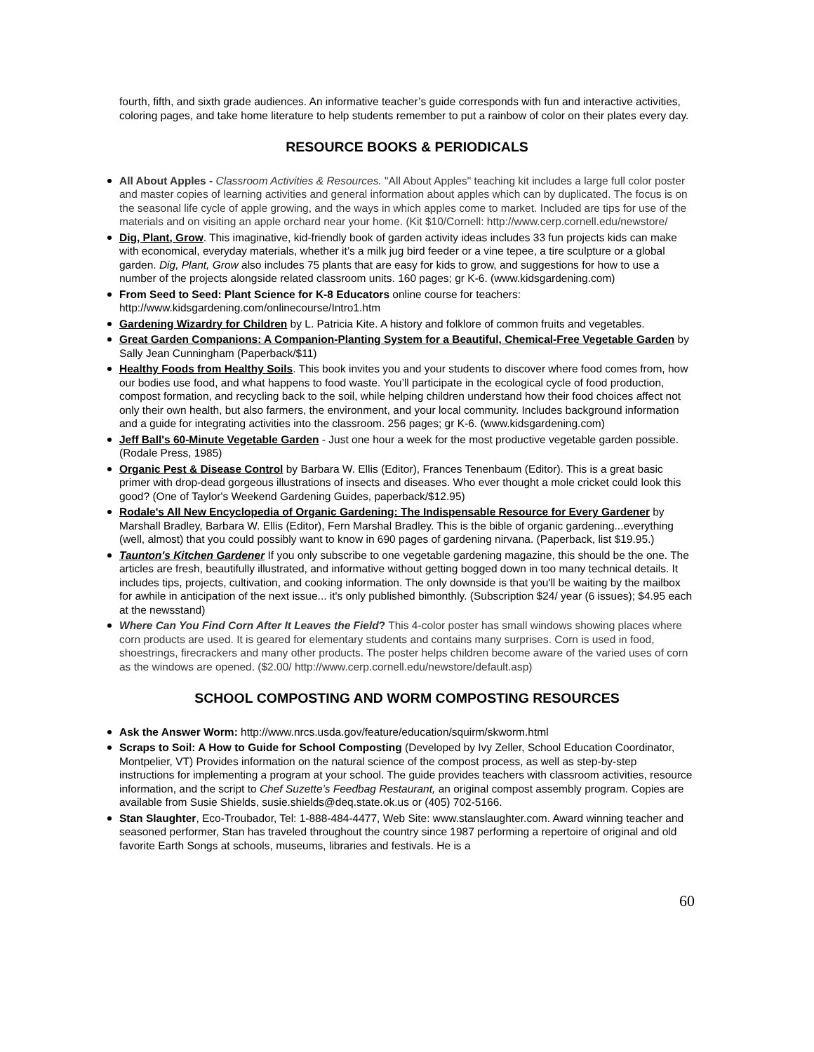fourth, fifth, and sixth grade audiences. An informative teacher’s guide corresponds with fun and interactive activities, coloring pages, and take home literature to help students remember to put a rainbow of color on their plates every day.
RESOURCE BOOKS & PERIODICALS
All About Apples - Classroom Activities & Resources. "All About Apples" teaching kit includes a large full color poster and master copies of learning activities and general information about apples which can by duplicated. The focus is on the seasonal life cycle of apple growing, and the ways in which apples come to market. Included are tips for use of the materials and on visiting an apple orchard near your home. (Kit $10/Cornell: http://www.cerp.cornell.edu/newstore/
Dig, Plant, Grow. This imaginative, kid-friendly book of garden activity ideas includes 33 fun projects kids can make with economical, everyday materials, whether it’s a milk jug bird feeder or a vine tepee, a tire sculpture or a global garden. Dig, Plant, Grow also includes 75 plants that are easy for kids to grow, and suggestions for how to use a number of the projects alongside related classroom units. 160 pages; gr K-6. (www.kidsgardening.com)
From Seed to Seed: Plant Science for K-8 Educators online course for teachers: http://www.kidsgardening.com/onlinecourse/Intro1.htm
Gardening Wizardry for Children by L. Patricia Kite. A history and folklore of common fruits and vegetables.
Great Garden Companions: A Companion-Planting System for a Beautiful, Chemical-Free Vegetable Garden by Sally Jean Cunningham (Paperback/$11)
Healthy Foods from Healthy Soils. This book invites you and your students to discover where food comes from, how our bodies use food, and what happens to food waste. You’ll participate in the ecological cycle of food production, compost formation, and recycling back to the soil, while helping children understand how their food choices affect not only their own health, but also farmers, the environment, and your local community. Includes background information and a guide for integrating activities into the classroom. 256 pages; gr K-6. (www.kidsgardening.com)
Jeff Ball's 60-Minute Vegetable Garden - Just one hour a week for the most productive vegetable garden possible. (Rodale Press, 1985)
Organic Pest & Disease Control by Barbara W. Ellis (Editor), Frances Tenenbaum (Editor). This is a great basic primer with drop-dead gorgeous illustrations of insects and diseases. Who ever thought a mole cricket could look this good? (One of Taylor's Weekend Gardening Guides, paperback/$12.95)
Rodale's All New Encyclopedia of Organic Gardening: The Indispensable Resource for Every Gardener by Marshall Bradley, Barbara W. Ellis (Editor), Fern Marshal Bradley. This is the bible of organic gardening...everything (well, almost) that you could possibly want to know in 690 pages of gardening nirvana. (Paperback, list $19.95.)
Taunton's Kitchen Gardener If you only subscribe to one vegetable gardening magazine, this should be the one. The articles are fresh, beautifully illustrated, and informative without getting bogged down in too many technical details. It includes tips, projects, cultivation, and cooking information. The only downside is that you'll be waiting by the mailbox for awhile in anticipation of the next issue... it's only published bimonthly. (Subscription $24/ year (6 issues); $4.95 each at the newsstand)
Where Can You Find Corn After It Leaves the Field? This 4-color poster has small windows showing places where corn products are used. It is geared for elementary students and contains many surprises. Corn is used in food, shoestrings, firecrackers and many other products. The poster helps children become aware of the varied uses of corn as the windows are opened. ($2.00/ http://www.cerp.cornell.edu/newstore/default.asp)
SCHOOL COMPOSTING AND WORM COMPOSTING RESOURCES
Ask the Answer Worm: http://www.nrcs.usda.gov/feature/education/squirm/skworm.html
Scraps to Soil: A How to Guide for School Composting (Developed by Ivy Zeller, School Education Coordinator, Montpelier, VT) Provides information on the natural science of the compost process, as well as step-by-step instructions for implementing a program at your school. The guide provides teachers with classroom activities, resource information, and the script to Chef Suzette’s Feedbag Restaurant, an original compost assembly program. Copies are available from Susie Shields, susie.shields@deq.state.ok.us or (405) 702-5166.
Stan Slaughter, Eco-Troubador, Tel: 1-888-484-4477, Web Site: www.stanslaughter.com. Award winning teacher and seasoned performer, Stan has traveled throughout the country since 1987 performing a repertoire of original and old favorite Earth Songs at schools, museums, libraries and festivals. He is a
60